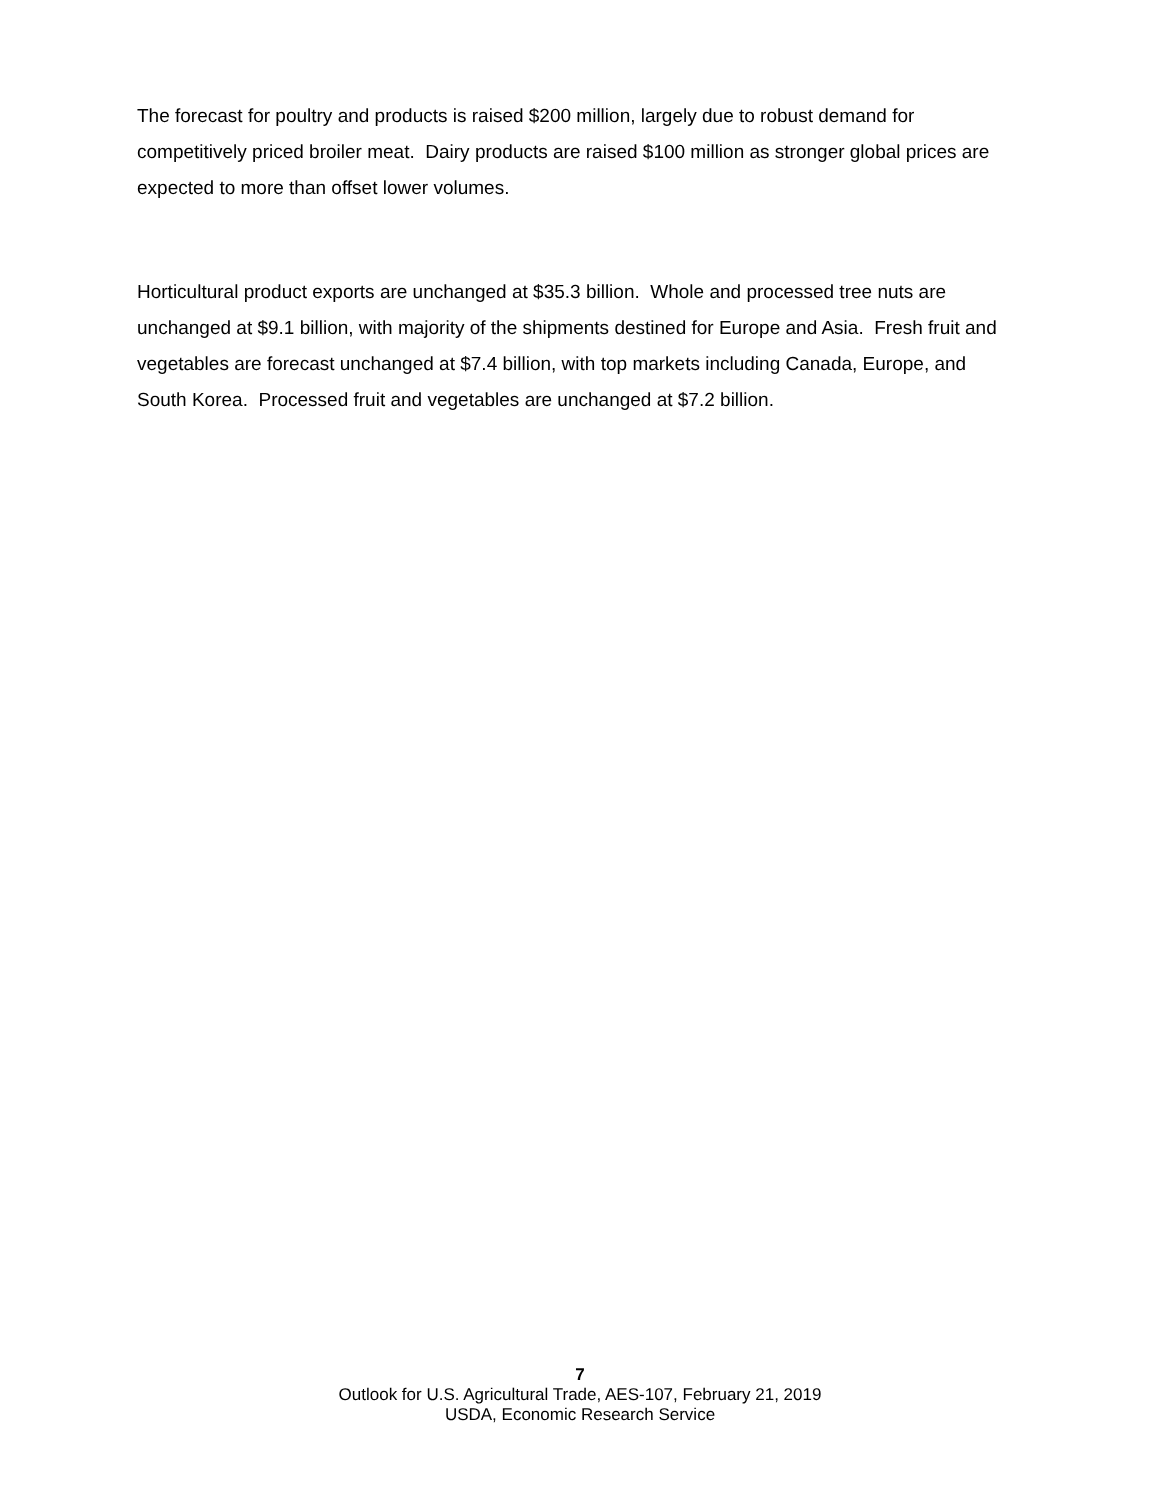The forecast for poultry and products is raised $200 million, largely due to robust demand for competitively priced broiler meat. Dairy products are raised $100 million as stronger global prices are expected to more than offset lower volumes.
Horticultural product exports are unchanged at $35.3 billion. Whole and processed tree nuts are unchanged at $9.1 billion, with majority of the shipments destined for Europe and Asia. Fresh fruit and vegetables are forecast unchanged at $7.4 billion, with top markets including Canada, Europe, and South Korea. Processed fruit and vegetables are unchanged at $7.2 billion.
7
Outlook for U.S. Agricultural Trade, AES-107, February 21, 2019
USDA, Economic Research Service